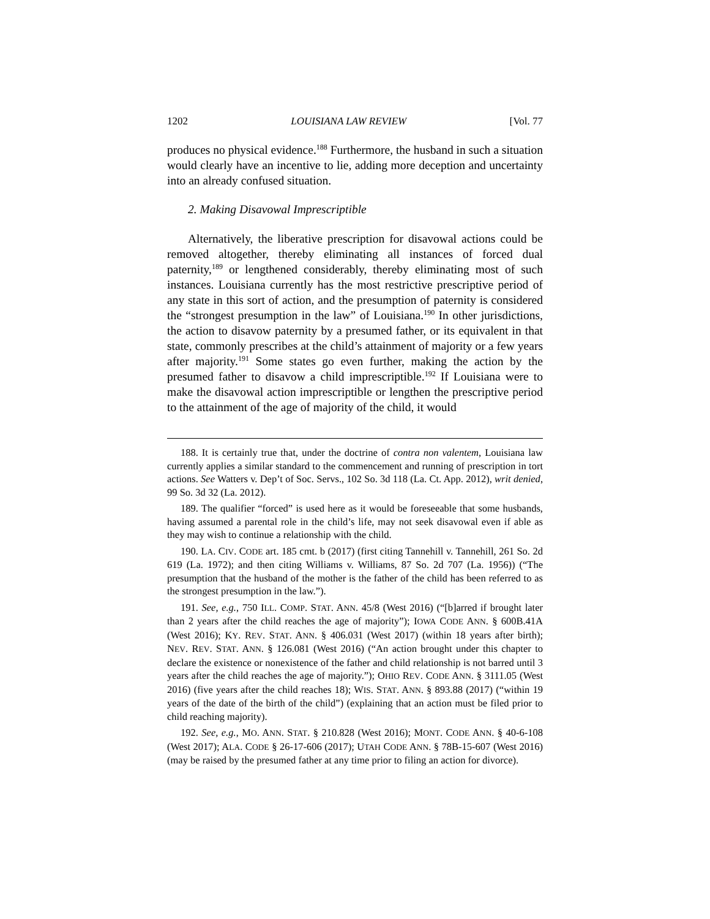1202 LOUISIANA LAW REVIEW [Vol. 77
produces no physical evidence.<sup>188</sup> Furthermore, the husband in such a situation would clearly have an incentive to lie, adding more deception and uncertainty into an already confused situation.
2. Making Disavowal Imprescriptible
Alternatively, the liberative prescription for disavowal actions could be removed altogether, thereby eliminating all instances of forced dual paternity,<sup>189</sup> or lengthened considerably, thereby eliminating most of such instances. Louisiana currently has the most restrictive prescriptive period of any state in this sort of action, and the presumption of paternity is considered the “strongest presumption in the law” of Louisiana.<sup>190</sup> In other jurisdictions, the action to disavow paternity by a presumed father, or its equivalent in that state, commonly prescribes at the child’s attainment of majority or a few years after majority.<sup>191</sup> Some states go even further, making the action by the presumed father to disavow a child imprescriptible.<sup>192</sup> If Louisiana were to make the disavowal action imprescriptible or lengthen the prescriptive period to the attainment of the age of majority of the child, it would
188. It is certainly true that, under the doctrine of contra non valentem, Louisiana law currently applies a similar standard to the commencement and running of prescription in tort actions. See Watters v. Dep’t of Soc. Servs., 102 So. 3d 118 (La. Ct. App. 2012), writ denied, 99 So. 3d 32 (La. 2012).
189. The qualifier “forced” is used here as it would be foreseeable that some husbands, having assumed a parental role in the child’s life, may not seek disavowal even if able as they may wish to continue a relationship with the child.
190. LA. CIV. CODE art. 185 cmt. b (2017) (first citing Tannehill v. Tannehill, 261 So. 2d 619 (La. 1972); and then citing Williams v. Williams, 87 So. 2d 707 (La. 1956)) (“The presumption that the husband of the mother is the father of the child has been referred to as the strongest presumption in the law.”).
191. See, e.g., 750 ILL. COMP. STAT. ANN. 45/8 (West 2016) (“[b]arred if brought later than 2 years after the child reaches the age of majority”); IOWA CODE ANN. § 600B.41A (West 2016); KY. REV. STAT. ANN. § 406.031 (West 2017) (within 18 years after birth); NEV. REV. STAT. ANN. § 126.081 (West 2016) (“An action brought under this chapter to declare the existence or nonexistence of the father and child relationship is not barred until 3 years after the child reaches the age of majority.”); OHIO REV. CODE ANN. § 3111.05 (West 2016) (five years after the child reaches 18); WIS. STAT. ANN. § 893.88 (2017) (“within 19 years of the date of the birth of the child”) (explaining that an action must be filed prior to child reaching majority).
192. See, e.g., MO. ANN. STAT. § 210.828 (West 2016); MONT. CODE ANN. § 40-6-108 (West 2017); ALA. CODE § 26-17-606 (2017); UTAH CODE ANN. § 78B-15-607 (West 2016) (may be raised by the presumed father at any time prior to filing an action for divorce).